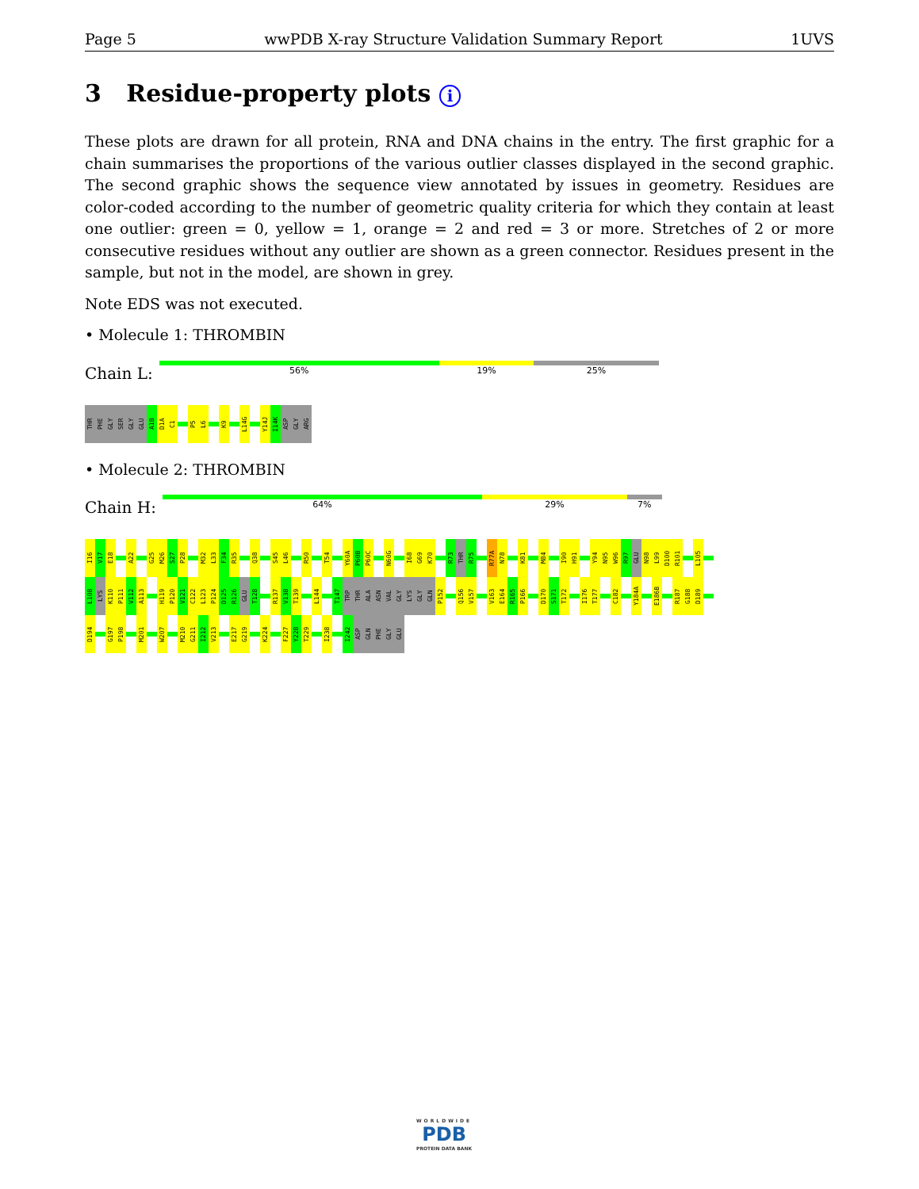Page 5 wwPDB X-ray Structure Validation Summary Report 1UVS
3 Residue-property plots i
These plots are drawn for all protein, RNA and DNA chains in the entry. The first graphic for a chain summarises the proportions of the various outlier classes displayed in the second graphic. The second graphic shows the sequence view annotated by issues in geometry. Residues are color-coded according to the number of geometric quality criteria for which they contain at least one outlier: green = 0, yellow = 1, orange = 2 and red = 3 or more. Stretches of 2 or more consecutive residues without any outlier are shown as a green connector. Residues present in the sample, but not in the model, are shown in grey.
Note EDS was not executed.
• Molecule 1: THROMBIN
Chain L:
56% 19% 25%
THR
PHE
GLY
SER
GLY
GLU
A1B
D1A
C1
P5
L6
K9
L14G
Y14J
I14K
ASP
GLY
ARG
• Molecule 2: THROMBIN
Chain H:
64% 29% 7%
I16
V17
E18
A22
G25
M26
S27
P28
M32
L33
F34
R35
Q38
S45
L46
R50
T54
Y60A
P60B
P60C
N60G
I68
G69
K70
R73
THR
R75
R77A
N78
K81
M84
I90
H91
Y94
N95
W96
R97
GLU
N98
L99
D100
R101
L105
L108
LYS
K110
P111
V112
A113
H119
P120
V121
C122
L123
P124
D125
R126
GLU
T128
R137
V138
T139
L144
T147
TRP
THR
ALA
ASN
VAL
GLY
LYS
GLY
GLN
P152
Q156
V157
V163
E164
R165
P166
D170
S171
T172
I176
T177
C182
Y184A
E186B
R187
G188
D189
D194
G197
P198
M201
W207
M210
G211
I212
V213
E217
G219
K224
F227
Y228
T229
I238
I242
ASP
GLN
PHE
GLY
GLU
WORLDWIDE
PDB
PROTEIN DATA BANK